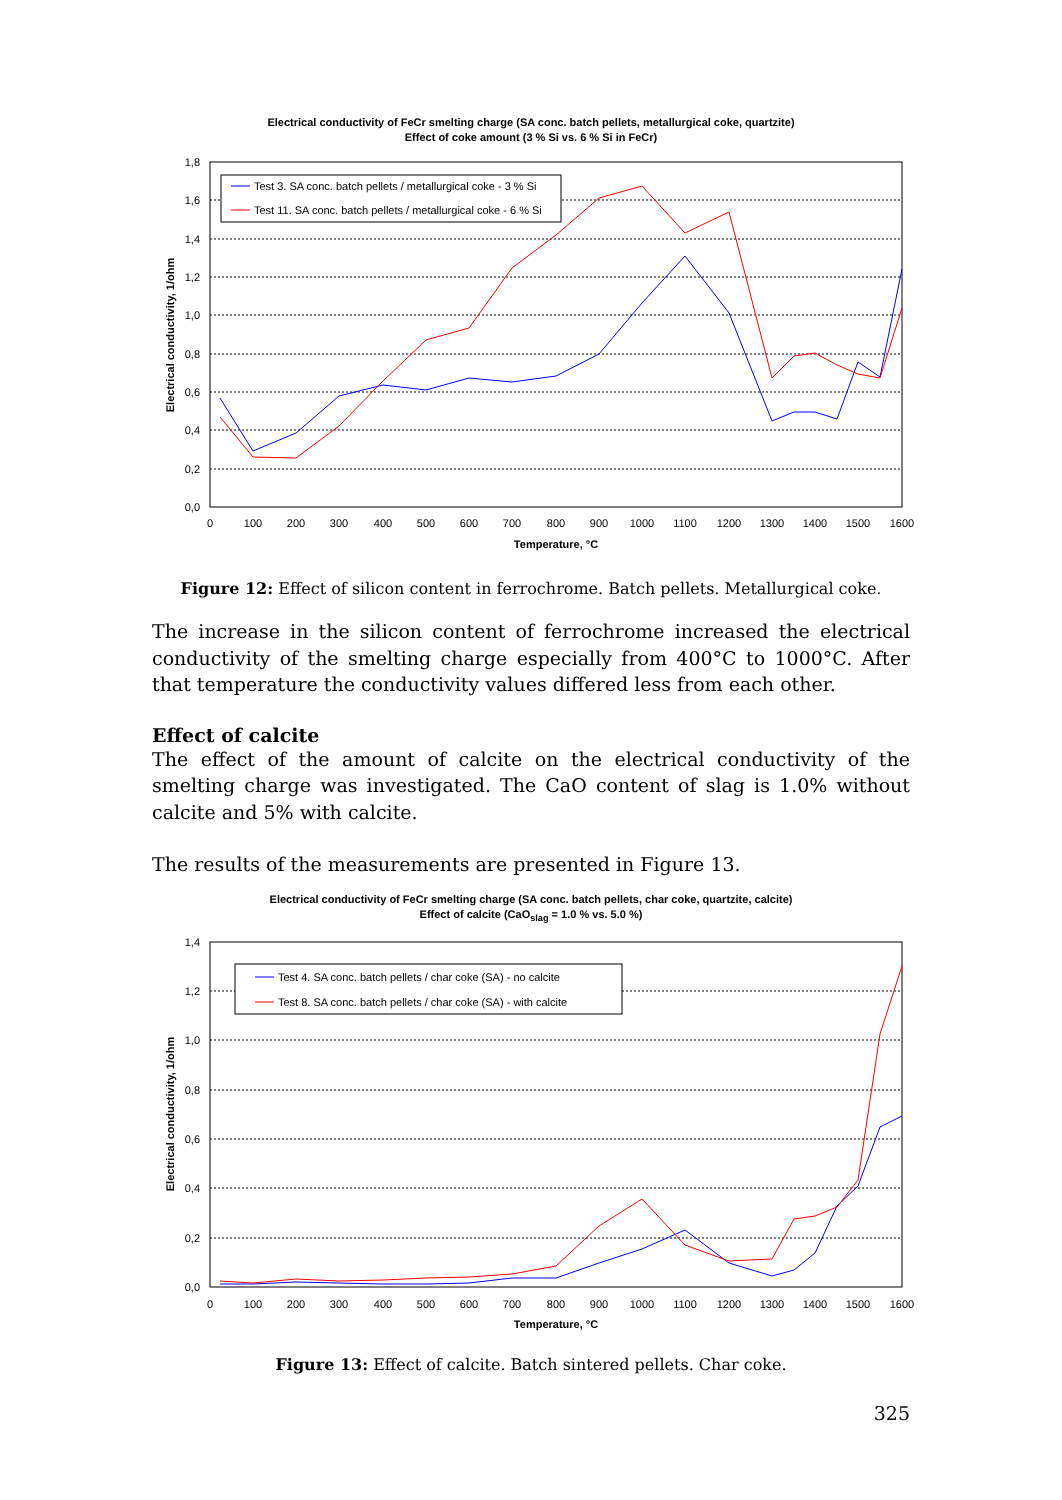Electrical conductivity of FeCr smelting charge (SA conc. batch pellets, metallurgical coke, quartzite)
Effect of coke amount (3 % Si vs. 6 % Si in FeCr)
1,8
1,6
1,4
1,2
1,0
0,8
0,6
0,4
0,2
0,0
0
100
200
300
400
500
600
700
800
900
1000
1100
1200
1300
1400
1500
1600
Temperature, °C
Electrical conductivity, 1/ohm
Test 3. SA conc. batch pellets / metallurgical coke - 3 % Si
Test 11. SA conc. batch pellets / metallurgical coke - 6 % Si
Figure 12: Effect of silicon content in ferrochrome. Batch pellets. Metallurgical coke.
The increase in the silicon content of ferrochrome increased the electrical conductivity of the smelting charge especially from 400°C to 1000°C. After that temperature the conductivity values differed less from each other.
Effect of calcite
The effect of the amount of calcite on the electrical conductivity of the smelting charge was investigated. The CaO content of slag is 1.0% without calcite and 5% with calcite.
The results of the measurements are presented in Figure 13.
Electrical conductivity of FeCr smelting charge (SA conc. batch pellets, char coke, quartzite, calcite)
Effect of calcite (CaO<sub>slag</sub> = 1.0 % vs. 5.0 %)
1,4
1,2
1,0
0,8
0,6
0,4
0,2
0,0
0
100
200
300
400
500
600
700
800
900
1000
1100
1200
1300
1400
1500
1600
Temperature, °C
Electrical conductivity, 1/ohm
Test 4. SA conc. batch pellets / char coke (SA) - no calcite
Test 8. SA conc. batch pellets / char coke (SA) - with calcite
Figure 13: Effect of calcite. Batch sintered pellets. Char coke.
325